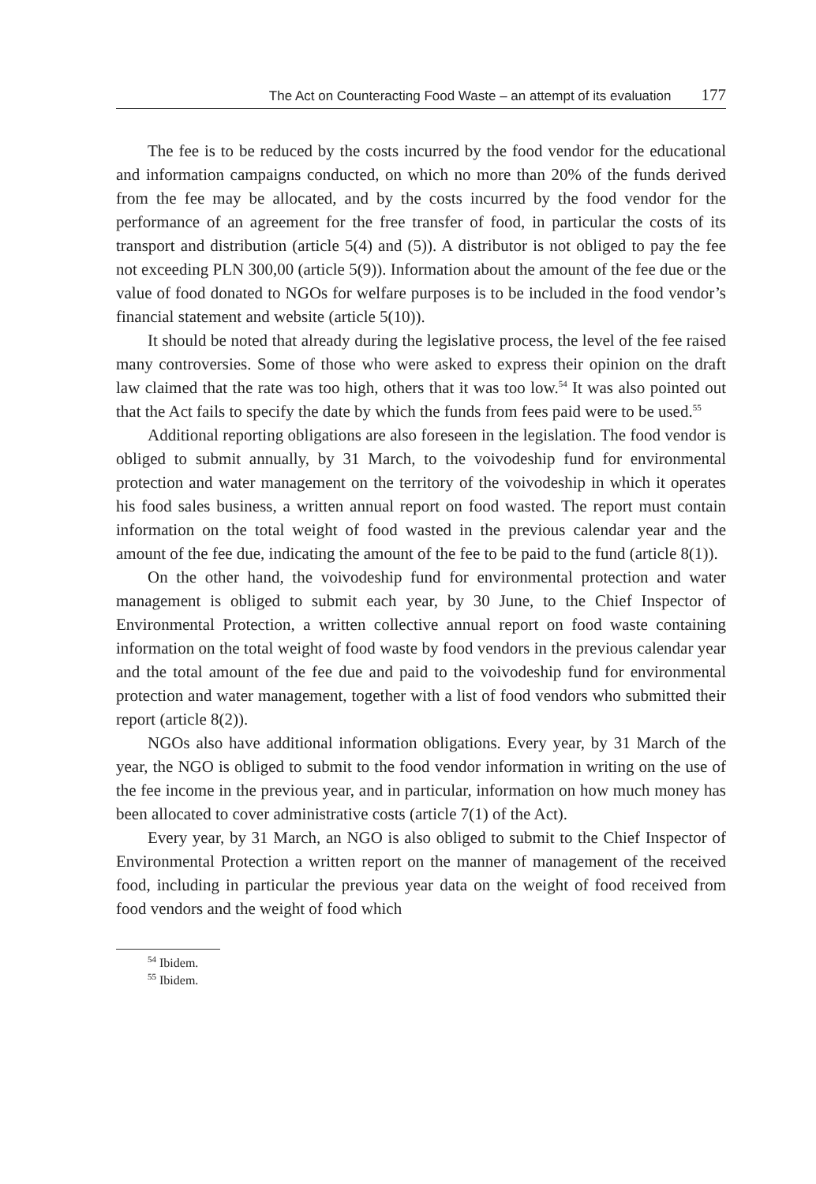The Act on Counteracting Food Waste – an attempt of its evaluation 177
The fee is to be reduced by the costs incurred by the food vendor for the educational and information campaigns conducted, on which no more than 20% of the funds derived from the fee may be allocated, and by the costs incurred by the food vendor for the performance of an agreement for the free transfer of food, in particular the costs of its transport and distribution (article 5(4) and (5)). A distributor is not obliged to pay the fee not exceeding PLN 300,00 (article 5(9)). Information about the amount of the fee due or the value of food donated to NGOs for welfare purposes is to be included in the food vendor’s financial statement and website (article 5(10)).
It should be noted that already during the legislative process, the level of the fee raised many controversies. Some of those who were asked to express their opinion on the draft law claimed that the rate was too high, others that it was too low.<sup>54</sup> It was also pointed out that the Act fails to specify the date by which the funds from fees paid were to be used.<sup>55</sup>
Additional reporting obligations are also foreseen in the legislation. The food vendor is obliged to submit annually, by 31 March, to the voivodeship fund for environmental protection and water management on the territory of the voivodeship in which it operates his food sales business, a written annual report on food wasted. The report must contain information on the total weight of food wasted in the previous calendar year and the amount of the fee due, indicating the amount of the fee to be paid to the fund (article 8(1)).
On the other hand, the voivodeship fund for environmental protection and water management is obliged to submit each year, by 30 June, to the Chief Inspector of Environmental Protection, a written collective annual report on food waste containing information on the total weight of food waste by food vendors in the previous calendar year and the total amount of the fee due and paid to the voivodeship fund for environmental protection and water management, together with a list of food vendors who submitted their report (article 8(2)).
NGOs also have additional information obligations. Every year, by 31 March of the year, the NGO is obliged to submit to the food vendor information in writing on the use of the fee income in the previous year, and in particular, information on how much money has been allocated to cover administrative costs (article 7(1) of the Act).
Every year, by 31 March, an NGO is also obliged to submit to the Chief Inspector of Environmental Protection a written report on the manner of management of the received food, including in particular the previous year data on the weight of food received from food vendors and the weight of food which
<sup>54</sup> Ibidem.
<sup>55</sup> Ibidem.